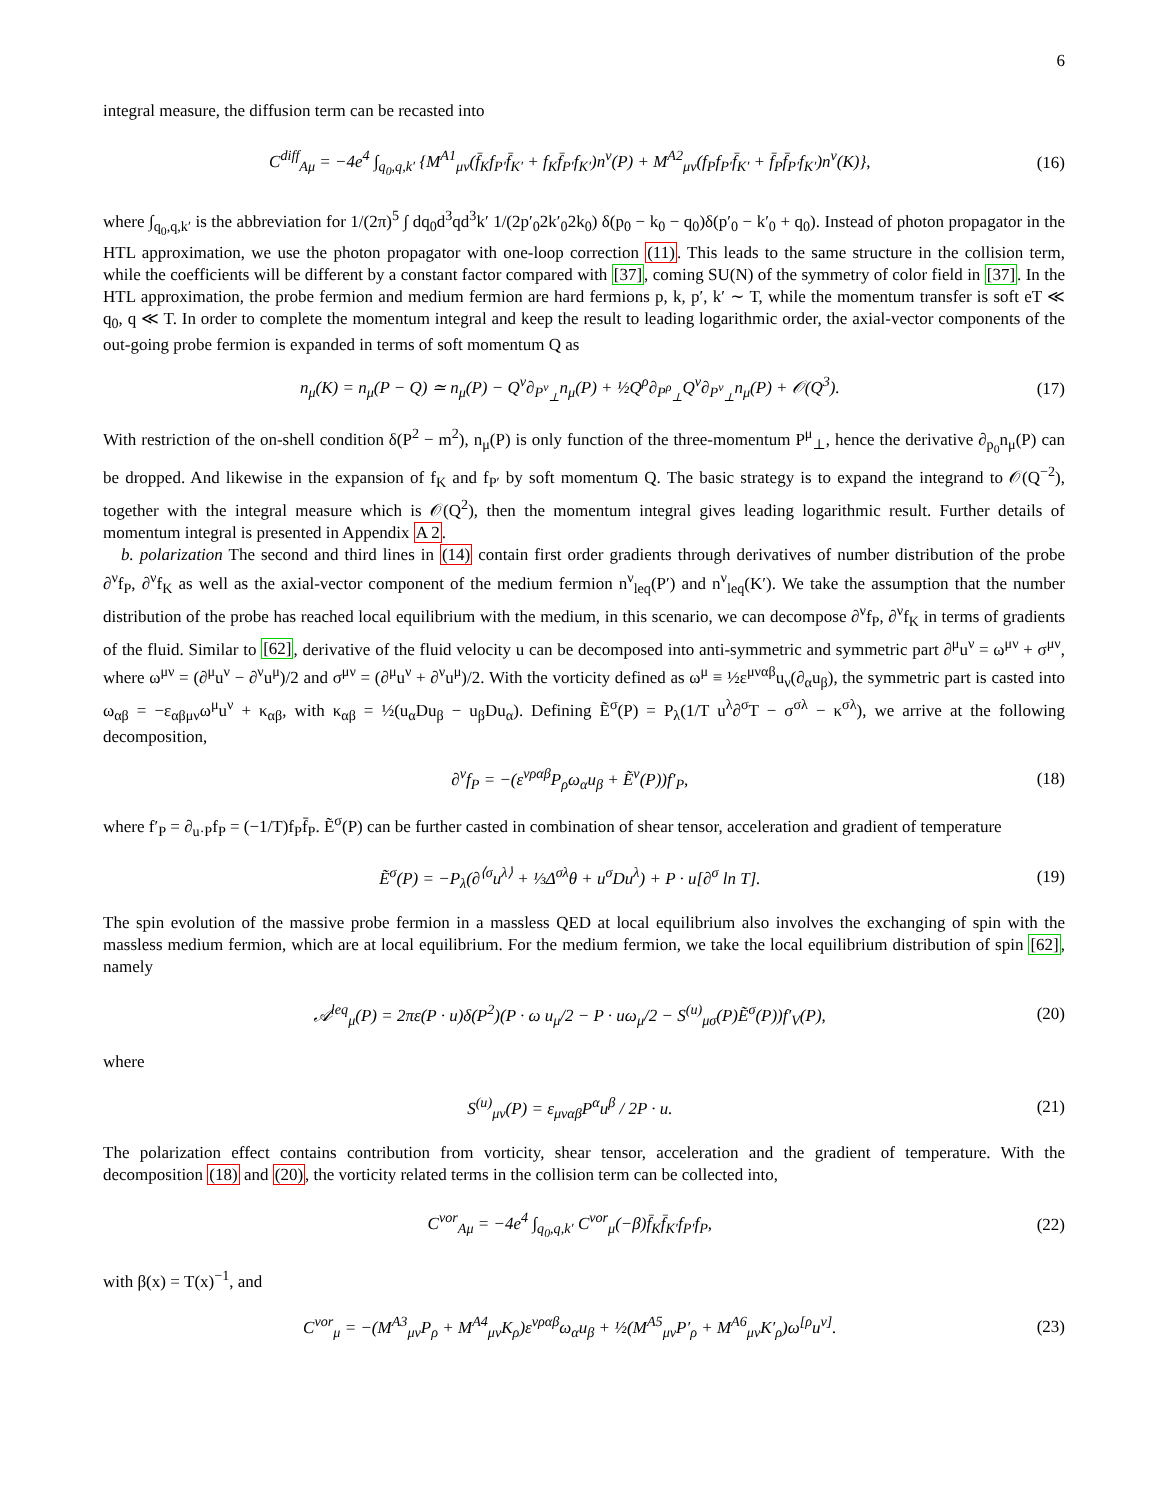6
integral measure, the diffusion term can be recasted into
C<sup>diff</sup><sub>Aμ</sub> = −4e<sup>4</sup> ∫<sub>q<sub>0</sub>,q,k′</sub> {M<sup>A1</sup><sub>μν</sub>(f̄<sub>K</sub>f<sub>P′</sub>f̄<sub>K′</sub> + f<sub>K</sub>f̄<sub>P′</sub>f<sub>K′</sub>)n<sup>ν</sup>(P) + M<sup>A2</sup><sub>μν</sub>(f<sub>P</sub>f<sub>P′</sub>f̄<sub>K′</sub> + f̄<sub>P</sub>f̄<sub>P′</sub>f<sub>K′</sub>)n<sup>ν</sup>(K)}, (16)
where ∫<sub>q<sub>0</sub>,q,k′</sub> is the abbreviation for 1/(2π)<sup>5</sup> ∫ dq<sub>0</sub>d<sup>3</sup>qd<sup>3</sup>k′ 1/(2p′<sub>0</sub>2k′<sub>0</sub>2k<sub>0</sub>) δ(p<sub>0</sub> − k<sub>0</sub> − q<sub>0</sub>)δ(p′<sub>0</sub> − k′<sub>0</sub> + q<sub>0</sub>). Instead of photon propagator in the HTL approximation, we use the photon propagator with one-loop correction (11). This leads to the same structure in the collision term, while the coefficients will be different by a constant factor compared with [37], coming SU(N) of the symmetry of color field in [37]. In the HTL approximation, the probe fermion and medium fermion are hard fermions p, k, p′, k′ ∼ T, while the momentum transfer is soft eT ≪ q<sub>0</sub>, q ≪ T. In order to complete the momentum integral and keep the result to leading logarithmic order, the axial-vector components of the out-going probe fermion is expanded in terms of soft momentum Q as
n<sub>μ</sub>(K) = n<sub>μ</sub>(P − Q) ≃ n<sub>μ</sub>(P) − Q<sup>ν</sup>∂<sub>P<sup>ν</sup><sub>⊥</sub></sub>n<sub>μ</sub>(P) + ½Q<sup>ρ</sup>∂<sub>P<sup>ρ</sup><sub>⊥</sub></sub>Q<sup>ν</sup>∂<sub>P<sup>ν</sup><sub>⊥</sub></sub>n<sub>μ</sub>(P) + 𝒪(Q<sup>3</sup>). (17)
With restriction of the on-shell condition δ(P<sup>2</sup> − m<sup>2</sup>), n<sub>μ</sub>(P) is only function of the three-momentum P<sup>μ</sup><sub>⊥</sub>, hence the derivative ∂<sub>p<sub>0</sub></sub>n<sub>μ</sub>(P) can be dropped. And likewise in the expansion of f<sub>K</sub> and f<sub>P′</sub> by soft momentum Q. The basic strategy is to expand the integrand to 𝒪(Q<sup>−2</sup>), together with the integral measure which is 𝒪(Q<sup>2</sup>), then the momentum integral gives leading logarithmic result. Further details of momentum integral is presented in Appendix A 2.
b. polarization The second and third lines in (14) contain first order gradients through derivatives of number distribution of the probe ∂<sup>ν</sup>f<sub>P</sub>, ∂<sup>ν</sup>f<sub>K</sub> as well as the axial-vector component of the medium fermion n<sup>ν</sup><sub>leq</sub>(P′) and n<sup>ν</sup><sub>leq</sub>(K′). We take the assumption that the number distribution of the probe has reached local equilibrium with the medium, in this scenario, we can decompose ∂<sup>ν</sup>f<sub>P</sub>, ∂<sup>ν</sup>f<sub>K</sub> in terms of gradients of the fluid. Similar to [62], derivative of the fluid velocity u can be decomposed into anti-symmetric and symmetric part ∂<sup>μ</sup>u<sup>ν</sup> = ω<sup>μν</sup> + σ<sup>μν</sup>, where ω<sup>μν</sup> = (∂<sup>μ</sup>u<sup>ν</sup> − ∂<sup>ν</sup>u<sup>μ</sup>)/2 and σ<sup>μν</sup> = (∂<sup>μ</sup>u<sup>ν</sup> + ∂<sup>ν</sup>u<sup>μ</sup>)/2. With the vorticity defined as ω<sup>μ</sup> ≡ ½ε<sup>μναβ</sup>u<sub>ν</sub>(∂<sub>α</sub>u<sub>β</sub>), the symmetric part is casted into ω<sub>αβ</sub> = −ε<sub>αβμν</sub>ω<sup>μ</sup>u<sup>ν</sup> + κ<sub>αβ</sub>, with κ<sub>αβ</sub> = ½(u<sub>α</sub>Du<sub>β</sub> − u<sub>β</sub>Du<sub>α</sub>). Defining Ẽ<sup>σ</sup>(P) = P<sub>λ</sub>(1/T u<sup>λ</sup>∂<sup>σ</sup>T − σ<sup>σλ</sup> − κ<sup>σλ</sup>), we arrive at the following decomposition,
∂<sup>ν</sup>f<sub>P</sub> = −(ε<sup>νραβ</sup>P<sub>ρ</sub>ω<sub>α</sub>u<sub>β</sub> + Ẽ<sup>ν</sup>(P))f′<sub>P</sub>, (18)
where f′<sub>P</sub> = ∂<sub>u·P</sub>f<sub>P</sub> = (−1/T)f<sub>P</sub>f̄<sub>P</sub>. Ẽ<sup>σ</sup>(P) can be further casted in combination of shear tensor, acceleration and gradient of temperature
Ẽ<sup>σ</sup>(P) = −P<sub>λ</sub>(∂<sup>⟨σ</sup>u<sup>λ⟩</sup> + ⅓Δ<sup>σλ</sup>θ + u<sup>σ</sup>Du<sup>λ</sup>) + P · u[∂<sup>σ</sup> ln T]. (19)
The spin evolution of the massive probe fermion in a massless QED at local equilibrium also involves the exchanging of spin with the massless medium fermion, which are at local equilibrium. For the medium fermion, we take the local equilibrium distribution of spin [62], namely
𝒜<sup>leq</sup><sub>μ</sub>(P) = 2πε(P · u)δ(P<sup>2</sup>)(P · ω u<sub>μ</sub>/2 − P · uω<sub>μ</sub>/2 − S<sup>(u)</sup><sub>μσ</sub>(P)Ẽ<sup>σ</sup>(P))f′<sub>V</sub>(P), (20)
where
S<sup>(u)</sup><sub>μν</sub>(P) = ε<sub>μναβ</sub>P<sup>α</sup>u<sup>β</sup> / 2P · u. (21)
The polarization effect contains contribution from vorticity, shear tensor, acceleration and the gradient of temperature. With the decomposition (18) and (20), the vorticity related terms in the collision term can be collected into,
C<sup>vor</sup><sub>Aμ</sub> = −4e<sup>4</sup> ∫<sub>q<sub>0</sub>,q,k′</sub> C<sup>vor</sup><sub>μ</sub>(−β)f̄<sub>K</sub>f̄<sub>K′</sub>f<sub>P′</sub>f<sub>P</sub>, (22)
with β(x) = T(x)<sup>−1</sup>, and
C<sup>vor</sup><sub>μ</sub> = −(M<sup>A3</sup><sub>μν</sub>P<sub>ρ</sub> + M<sup>A4</sup><sub>μν</sub>K<sub>ρ</sub>)ε<sup>νραβ</sup>ω<sub>α</sub>u<sub>β</sub> + ½(M<sup>A5</sup><sub>μν</sub>P′<sub>ρ</sub> + M<sup>A6</sup><sub>μν</sub>K′<sub>ρ</sub>)ω<sup>[ρ</sup>u<sup>ν]</sup>. (23)